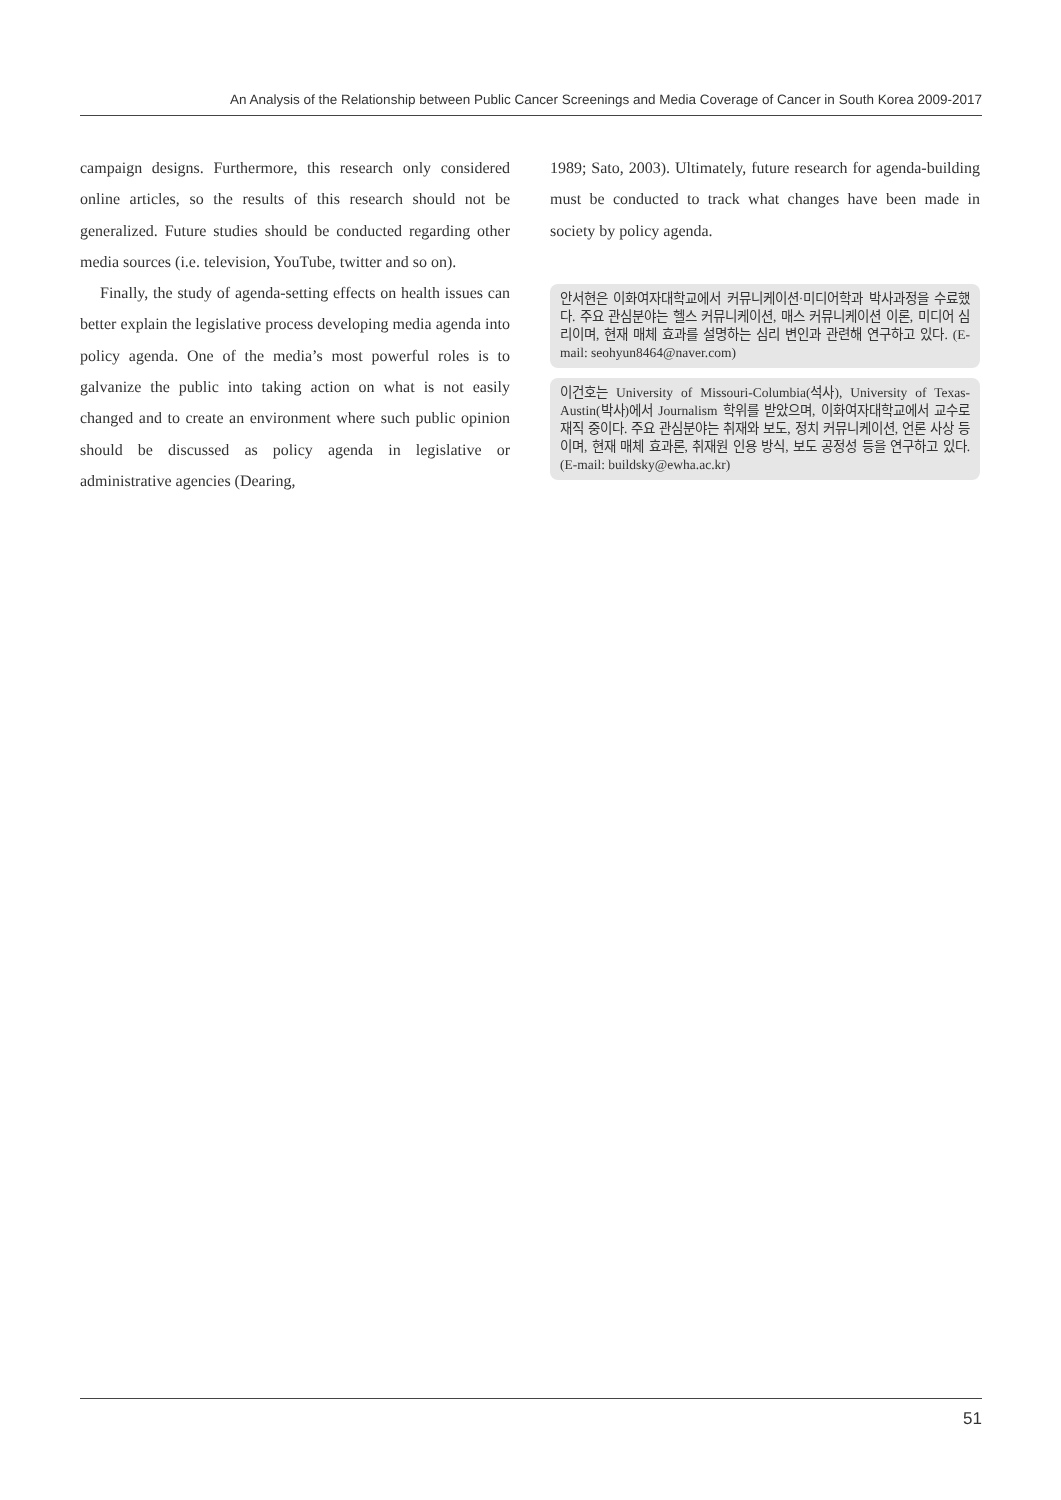An Analysis of the Relationship between Public Cancer Screenings and Media Coverage of Cancer in South Korea 2009-2017
campaign designs. Furthermore, this research only considered online articles, so the results of this research should not be generalized. Future studies should be conducted regarding other media sources (i.e. television, YouTube, twitter and so on).
Finally, the study of agenda-setting effects on health issues can better explain the legislative process developing media agenda into policy agenda. One of the media’s most powerful roles is to galvanize the public into taking action on what is not easily changed and to create an environment where such public opinion should be discussed as policy agenda in legislative or administrative agencies (Dearing,
1989; Sato, 2003). Ultimately, future research for agenda-building must be conducted to track what changes have been made in society by policy agenda.
안서현은 이화여자대학교에서 커뮤니케이션·미디어학과 박사과정을 수료했다. 주요 관심분야는 헬스 커뮤니케이션, 매스 커뮤니케이션 이론, 미디어 심리이며, 현재 매체 효과를 설명하는 심리 변인과 관련해 연구하고 있다. (E-mail: seohyun8464@naver.com)
이건호는 University of Missouri-Columbia(석사), University of Texas-Austin(박사)에서 Journalism 학위를 받았으며, 이화여자대학교에서 교수로 재직 중이다. 주요 관심분야는 취재와 보도, 정치 커뮤니케이션, 언론 사상 등이며, 현재 매체 효과론, 취재원 인용 방식, 보도 공정성 등을 연구하고 있다. (E-mail: buildsky@ewha.ac.kr)
51